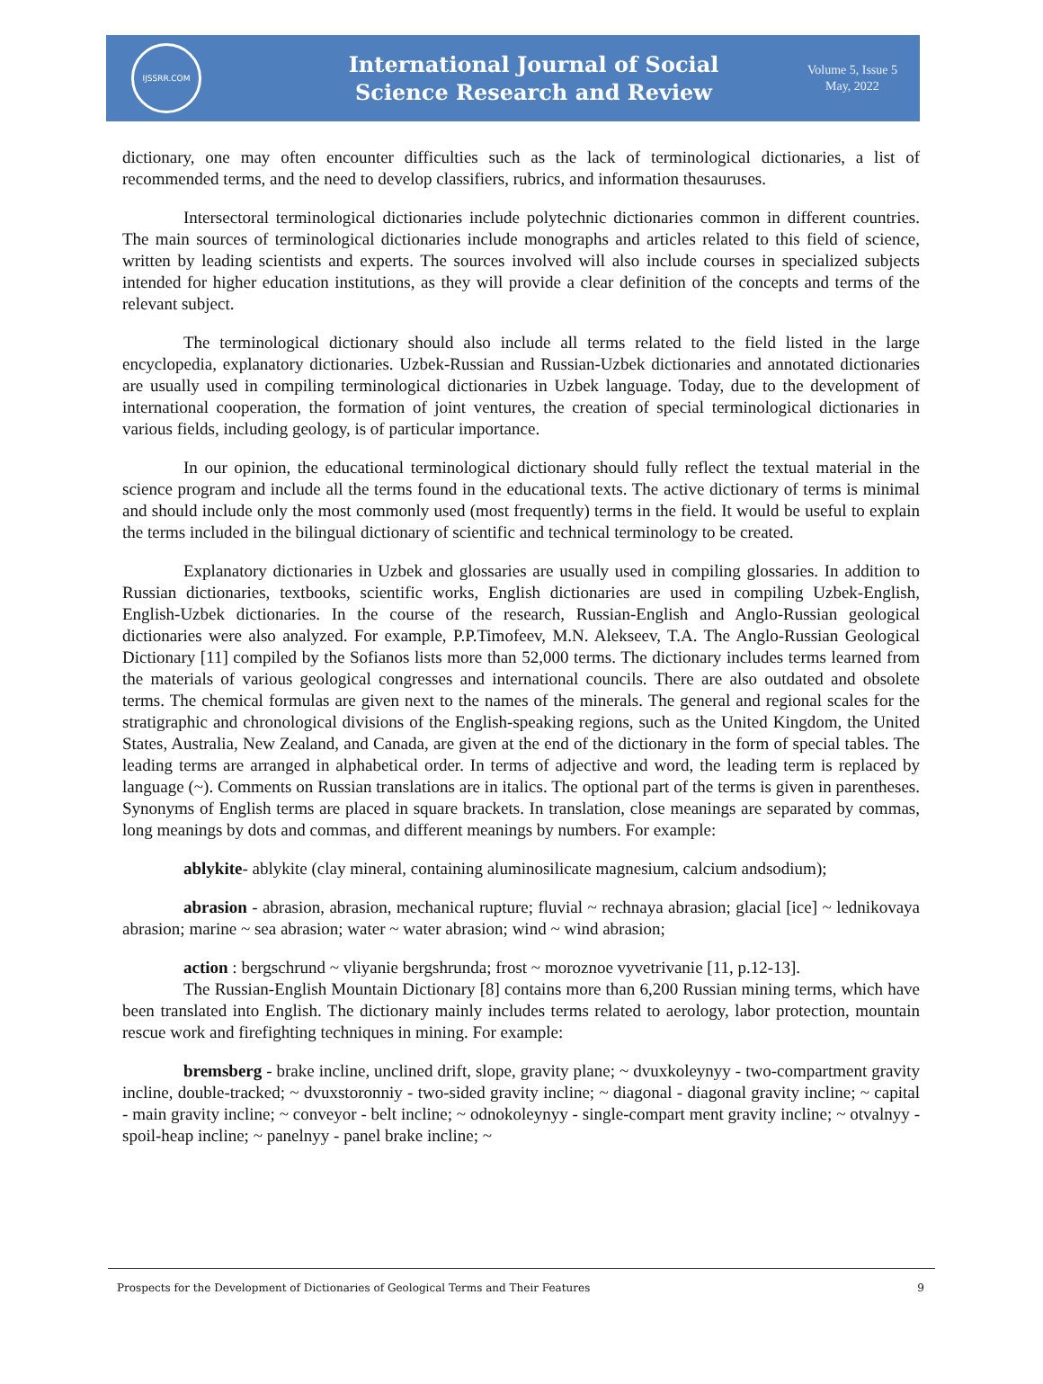IJSSRR.COM
International Journal of Social
Science Research and Review
Volume 5, Issue 5
May, 2022
dictionary, one may often encounter difficulties such as the lack of terminological dictionaries, a list of recommended terms, and the need to develop classifiers, rubrics, and information thesauruses.
Intersectoral terminological dictionaries include polytechnic dictionaries common in different countries. The main sources of terminological dictionaries include monographs and articles related to this field of science, written by leading scientists and experts. The sources involved will also include courses in specialized subjects intended for higher education institutions, as they will provide a clear definition of the concepts and terms of the relevant subject.
The terminological dictionary should also include all terms related to the field listed in the large encyclopedia, explanatory dictionaries. Uzbek-Russian and Russian-Uzbek dictionaries and annotated dictionaries are usually used in compiling terminological dictionaries in Uzbek language. Today, due to the development of international cooperation, the formation of joint ventures, the creation of special terminological dictionaries in various fields, including geology, is of particular importance.
In our opinion, the educational terminological dictionary should fully reflect the textual material in the science program and include all the terms found in the educational texts. The active dictionary of terms is minimal and should include only the most commonly used (most frequently) terms in the field. It would be useful to explain the terms included in the bilingual dictionary of scientific and technical terminology to be created.
Explanatory dictionaries in Uzbek and glossaries are usually used in compiling glossaries. In addition to Russian dictionaries, textbooks, scientific works, English dictionaries are used in compiling Uzbek-English, English-Uzbek dictionaries. In the course of the research, Russian-English and Anglo-Russian geological dictionaries were also analyzed. For example, P.P.Timofeev, M.N. Alekseev, T.A. The Anglo-Russian Geological Dictionary [11] compiled by the Sofianos lists more than 52,000 terms. The dictionary includes terms learned from the materials of various geological congresses and international councils. There are also outdated and obsolete terms. The chemical formulas are given next to the names of the minerals. The general and regional scales for the stratigraphic and chronological divisions of the English-speaking regions, such as the United Kingdom, the United States, Australia, New Zealand, and Canada, are given at the end of the dictionary in the form of special tables. The leading terms are arranged in alphabetical order. In terms of adjective and word, the leading term is replaced by language (~). Comments on Russian translations are in italics. The optional part of the terms is given in parentheses. Synonyms of English terms are placed in square brackets. In translation, close meanings are separated by commas, long meanings by dots and commas, and different meanings by numbers. For example:
ablykite- ablykite (clay mineral, containing aluminosilicate magnesium, calcium andsodium);
abrasion - abrasion, abrasion, mechanical rupture; fluvial ~ rechnaya abrasion; glacial [ice] ~ lednikovaya abrasion; marine ~ sea abrasion; water ~ water abrasion; wind ~ wind abrasion;
action : bergschrund ~ vliyanie bergshrunda; frost ~ moroznoe vyvetrivanie [11, p.12-13].
The Russian-English Mountain Dictionary [8] contains more than 6,200 Russian mining terms, which have been translated into English. The dictionary mainly includes terms related to aerology, labor protection, mountain rescue work and firefighting techniques in mining. For example:
bremsberg - brake incline, unclined drift, slope, gravity plane; ~ dvuxkoleynyy - two-compartment gravity incline, double-tracked; ~ dvuxstoronniy - two-sided gravity incline; ~ diagonal - diagonal gravity incline; ~ capital - main gravity incline; ~ conveyor - belt incline; ~ odnokoleynyy - single-compart ment gravity incline; ~ otvalnyy - spoil-heap incline; ~ panelnyy - panel brake incline; ~
Prospects for the Development of Dictionaries of Geological Terms and Their Features 9